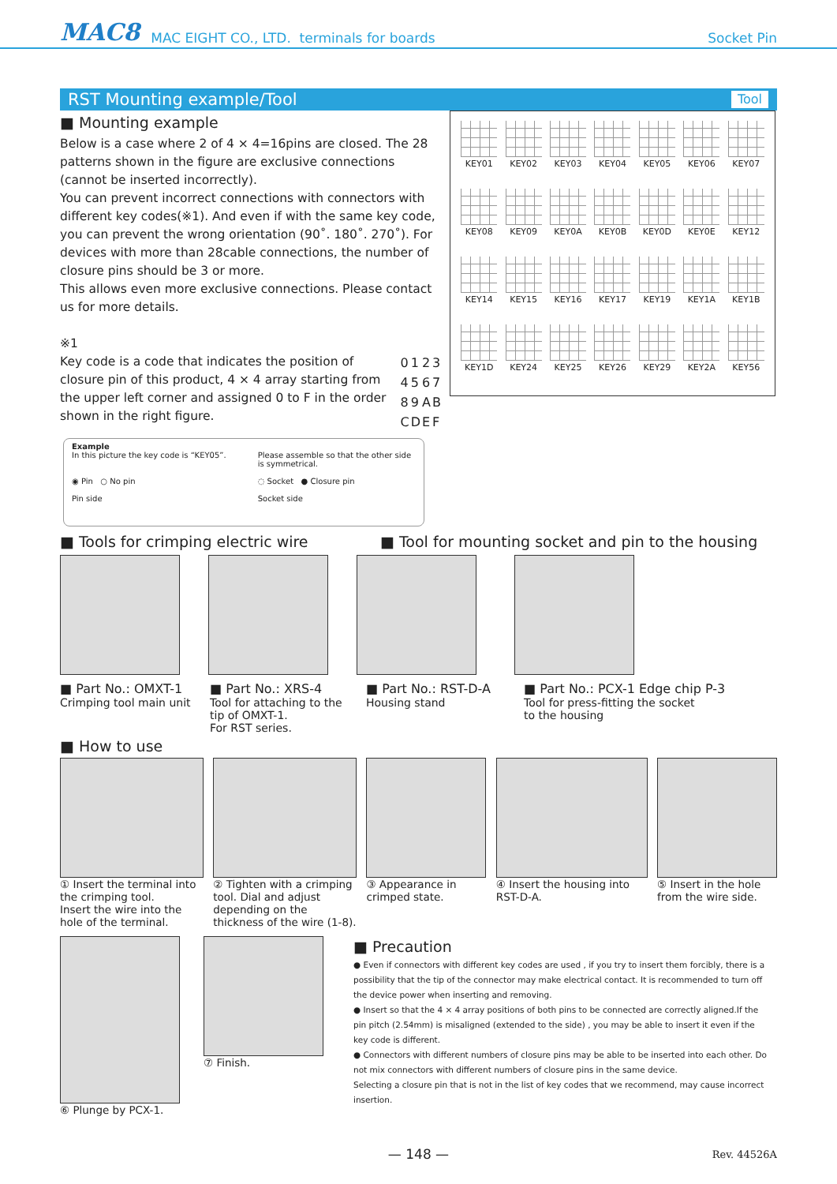MAC8 MAC EIGHT CO., LTD. terminals for boards Socket Pin
RST Mounting example/Tool Tool
■ Mounting example
Below is a case where 2 of 4 × 4=16pins are closed. The 28 patterns shown in the figure are exclusive connections (cannot be inserted incorrectly).
You can prevent incorrect connections with connectors with different key codes(※1). And even if with the same key code, you can prevent the wrong orientation (90˚. 180˚. 270˚). For devices with more than 28cable connections, the number of closure pins should be 3 or more.
This allows even more exclusive connections. Please contact us for more details.
※1
| 0 | 1 | 2 | 3 |
| 4 | 5 | 6 | 7 |
| 8 | 9 | A | B |
| C | D | E | F |
Key code is a code that indicates the position of closure pin of this product, 4 × 4 array starting from the upper left corner and assigned 0 to F in the order shown in the right figure.
KEY01
KEY02
KEY03
KEY04
KEY05
KEY06
KEY07
KEY08
KEY09
KEY0A
KEY0B
KEY0D
KEY0E
KEY12
KEY14
KEY15
KEY16
KEY17
KEY19
KEY1A
KEY1B
KEY1D
KEY24
KEY25
KEY26
KEY29
KEY2A
KEY56
Example
In this picture the key code is “KEY05”.
◉ Pin ○ No pin
Pin side
Please assemble so that the other side
is symmetrical.
◌ Socket ● Closure pin
Socket side
■ Tools for crimping electric wire ■ Tool for mounting socket and pin to the housing
■ Part No.: OMXT-1
Crimping tool main unit
■ Part No.: XRS-4
Tool for attaching to the tip of OMXT-1.
For RST series.
■ Part No.: RST-D-A
Housing stand
■ Part No.: PCX-1 Edge chip P-3
Tool for press-fitting the socket
to the housing
■ How to use
① Insert the terminal into the crimping tool.
Insert the wire into the hole of the terminal.
② Tighten with a crimping tool. Dial and adjust depending on the thickness of the wire (1-8).
③ Appearance in crimped state.
④ Insert the housing into RST-D-A.
⑤ Insert in the hole from the wire side.
⑥ Plunge by PCX-1. ⑦ Finish.
■ Precaution
● Even if connectors with different key codes are used , if you try to insert them forcibly, there is a possibility that the tip of the connector may make electrical contact. It is recommended to turn off the device power when inserting and removing.
● Insert so that the 4 × 4 array positions of both pins to be connected are correctly aligned.If the pin pitch (2.54mm) is misaligned (extended to the side) , you may be able to insert it even if the key code is different.
● Connectors with different numbers of closure pins may be able to be inserted into each other. Do not mix connectors with different numbers of closure pins in the same device.
Selecting a closure pin that is not in the list of key codes that we recommend, may cause incorrect insertion.
— 148 — Rev. 44526A